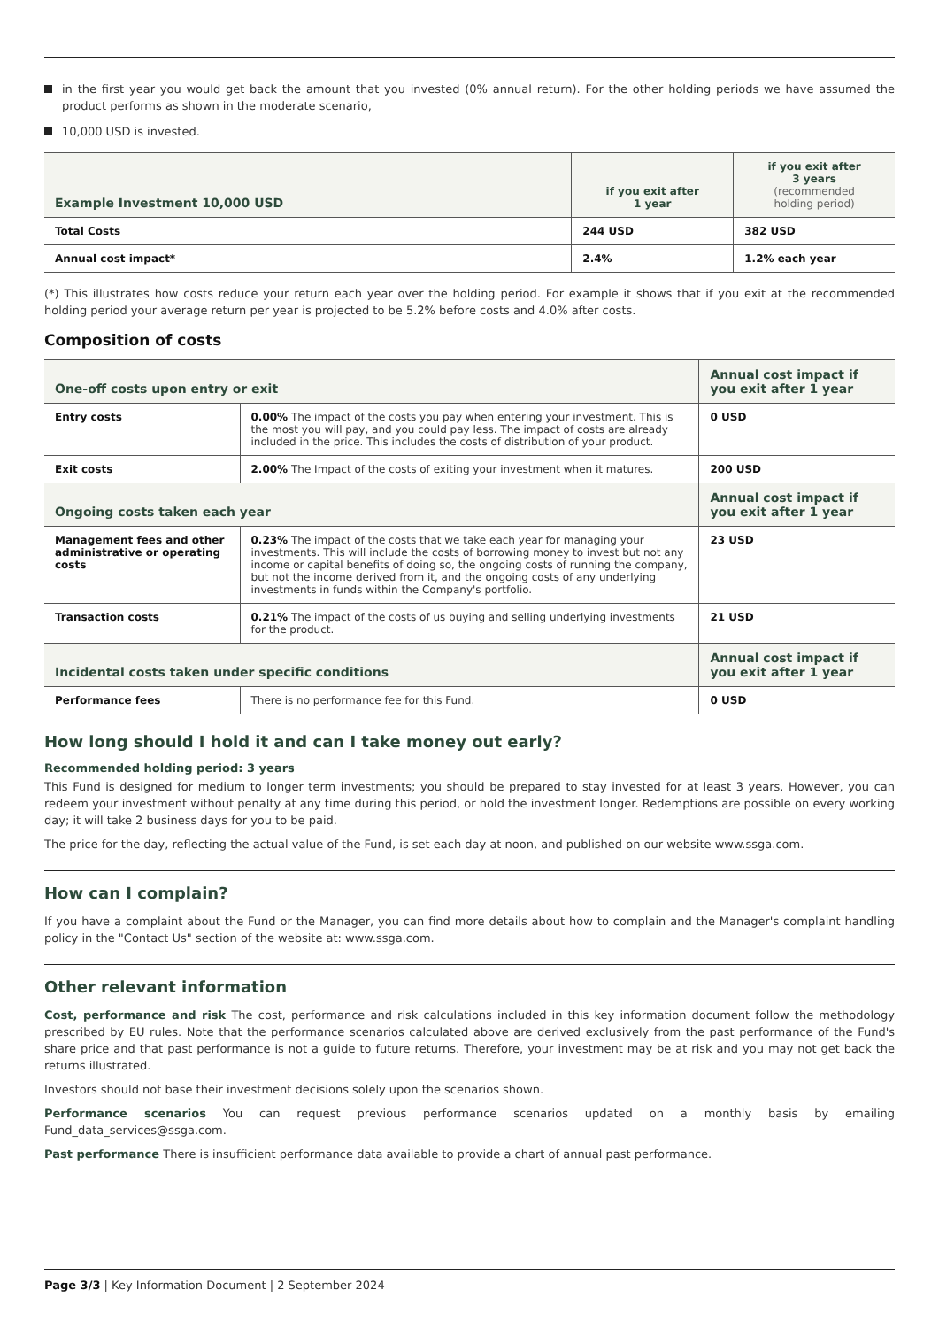in the first year you would get back the amount that you invested (0% annual return). For the other holding periods we have assumed the product performs as shown in the moderate scenario,
10,000 USD is invested.
| Example Investment 10,000 USD | if you exit after 1 year | if you exit after 3 years (recommended holding period) |
| --- | --- | --- |
| Total Costs | 244 USD | 382 USD |
| Annual cost impact* | 2.4% | 1.2% each year |
(*) This illustrates how costs reduce your return each year over the holding period. For example it shows that if you exit at the recommended holding period your average return per year is projected to be 5.2% before costs and 4.0% after costs.
Composition of costs
| One-off costs upon entry or exit | | Annual cost impact if you exit after 1 year |
| --- | --- | --- |
| Entry costs | 0.00% The impact of the costs you pay when entering your investment. This is the most you will pay, and you could pay less. The impact of costs are already included in the price. This includes the costs of distribution of your product. | 0 USD |
| Exit costs | 2.00% The Impact of the costs of exiting your investment when it matures. | 200 USD |
| Ongoing costs taken each year | | Annual cost impact if you exit after 1 year |
| Management fees and other administrative or operating costs | 0.23% The impact of the costs that we take each year for managing your investments. This will include the costs of borrowing money to invest but not any income or capital benefits of doing so, the ongoing costs of running the company, but not the income derived from it, and the ongoing costs of any underlying investments in funds within the Company's portfolio. | 23 USD |
| Transaction costs | 0.21% The impact of the costs of us buying and selling underlying investments for the product. | 21 USD |
| Incidental costs taken under specific conditions | | Annual cost impact if you exit after 1 year |
| Performance fees | There is no performance fee for this Fund. | 0 USD |
How long should I hold it and can I take money out early?
Recommended holding period: 3 years
This Fund is designed for medium to longer term investments; you should be prepared to stay invested for at least 3 years. However, you can redeem your investment without penalty at any time during this period, or hold the investment longer. Redemptions are possible on every working day; it will take 2 business days for you to be paid.
The price for the day, reflecting the actual value of the Fund, is set each day at noon, and published on our website www.ssga.com.
How can I complain?
If you have a complaint about the Fund or the Manager, you can find more details about how to complain and the Manager's complaint handling policy in the "Contact Us" section of the website at: www.ssga.com.
Other relevant information
Cost, performance and risk The cost, performance and risk calculations included in this key information document follow the methodology prescribed by EU rules. Note that the performance scenarios calculated above are derived exclusively from the past performance of the Fund's share price and that past performance is not a guide to future returns. Therefore, your investment may be at risk and you may not get back the returns illustrated.
Investors should not base their investment decisions solely upon the scenarios shown.
Performance scenarios You can request previous performance scenarios updated on a monthly basis by emailing Fund_data_services@ssga.com.
Past performance There is insufficient performance data available to provide a chart of annual past performance.
Page 3/3 | Key Information Document | 2 September 2024